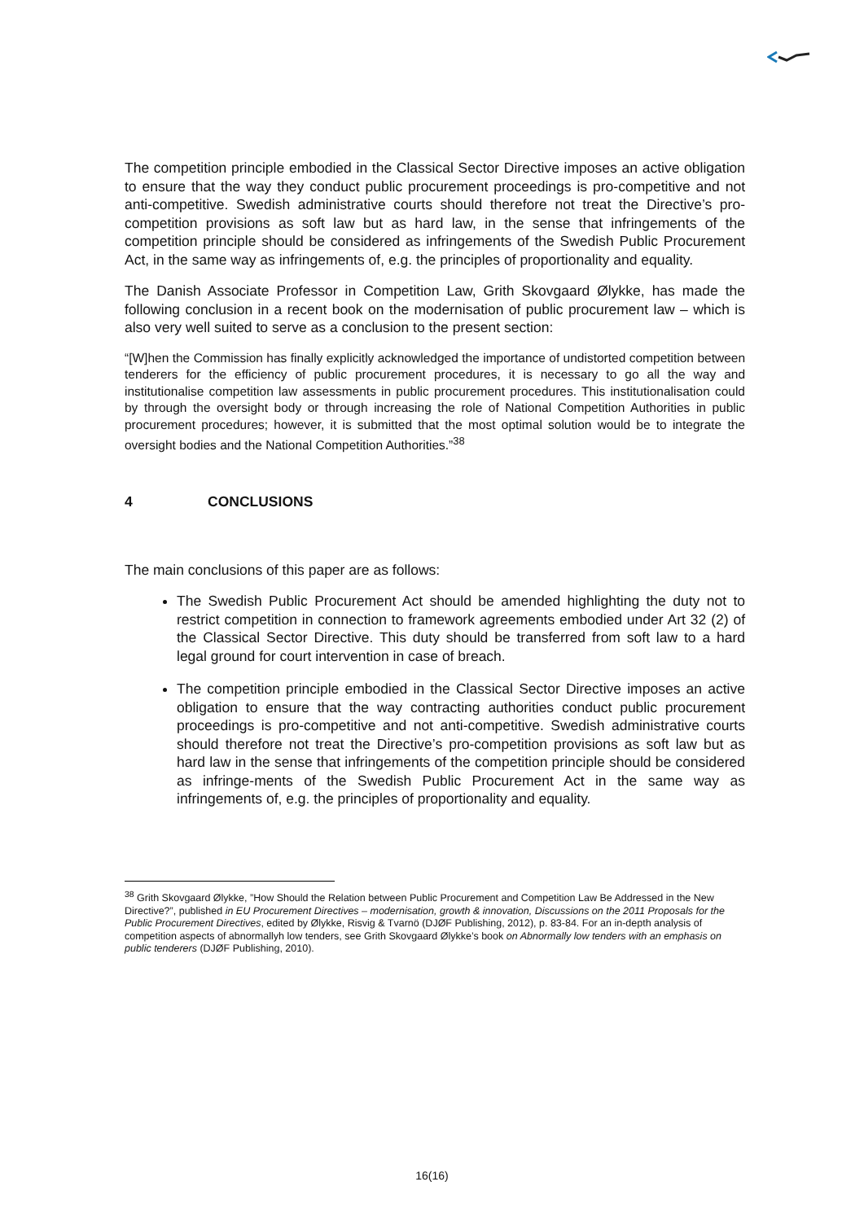The competition principle embodied in the Classical Sector Directive imposes an active obligation to ensure that the way they conduct public procurement proceedings is pro-competitive and not anti-competitive. Swedish administrative courts should therefore not treat the Directive’s pro-competition provisions as soft law but as hard law, in the sense that infringements of the competition principle should be considered as infringements of the Swedish Public Procurement Act, in the same way as infringements of, e.g. the principles of proportionality and equality.
The Danish Associate Professor in Competition Law, Grith Skovgaard Ølykke, has made the following conclusion in a recent book on the modernisation of public procurement law – which is also very well suited to serve as a conclusion to the present section:
“[W]hen the Commission has finally explicitly acknowledged the importance of undistorted competition between tenderers for the efficiency of public procurement procedures, it is necessary to go all the way and institutionalise competition law assessments in public procurement procedures. This institutionalisation could by through the oversight body or through increasing the role of National Competition Authorities in public procurement procedures; however, it is submitted that the most optimal solution would be to integrate the oversight bodies and the National Competition Authorities.”<sup>38</sup>
4 CONCLUSIONS
The main conclusions of this paper are as follows:
The Swedish Public Procurement Act should be amended highlighting the duty not to restrict competition in connection to framework agreements embodied under Art 32 (2) of the Classical Sector Directive. This duty should be transferred from soft law to a hard legal ground for court intervention in case of breach.
The competition principle embodied in the Classical Sector Directive imposes an active obligation to ensure that the way contracting authorities conduct public procurement proceedings is pro-competitive and not anti-competitive. Swedish administrative courts should therefore not treat the Directive’s pro-competition provisions as soft law but as hard law in the sense that infringements of the competition principle should be considered as infringe-ments of the Swedish Public Procurement Act in the same way as infringements of, e.g. the principles of proportionality and equality.
<sup>38</sup> Grith Skovgaard Ølykke, ”How Should the Relation between Public Procurement and Competition Law Be Addressed in the New Directive?”, published in EU Procurement Directives – modernisation, growth & innovation, Discussions on the 2011 Proposals for the Public Procurement Directives, edited by Ølykke, Risvig & Tvarnö (DJØF Publishing, 2012), p. 83-84. For an in-depth analysis of competition aspects of abnormallyh low tenders, see Grith Skovgaard Ølykke’s book on Abnormally low tenders with an emphasis on public tenderers (DJØF Publishing, 2010).
16(16)